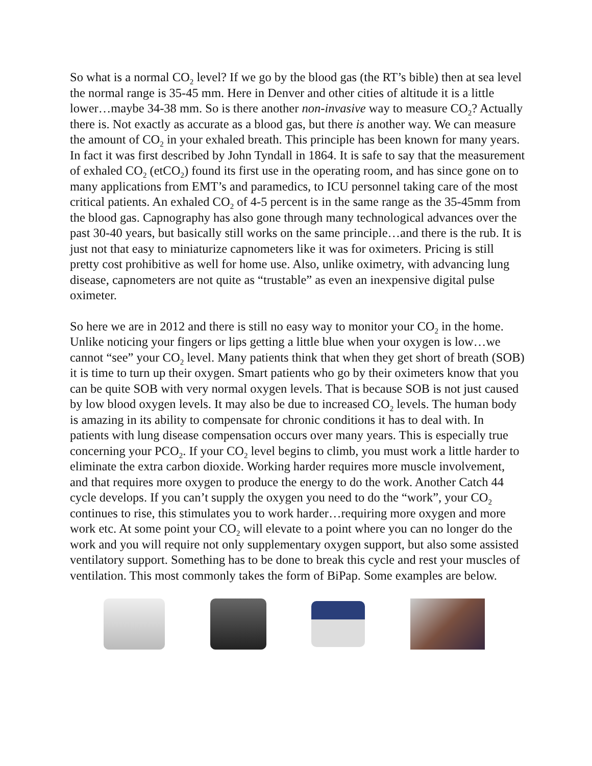So what is a normal CO<sub>2</sub> level? If we go by the blood gas (the RT’s bible) then at sea level the normal range is 35-45 mm. Here in Denver and other cities of altitude it is a little lower…maybe 34-38 mm. So is there another non-invasive way to measure CO<sub>2</sub>? Actually there is. Not exactly as accurate as a blood gas, but there is another way. We can measure the amount of CO<sub>2</sub> in your exhaled breath. This principle has been known for many years. In fact it was first described by John Tyndall in 1864. It is safe to say that the measurement of exhaled CO<sub>2</sub> (etCO<sub>2</sub>) found its first use in the operating room, and has since gone on to many applications from EMT’s and paramedics, to ICU personnel taking care of the most critical patients. An exhaled CO<sub>2</sub> of 4-5 percent is in the same range as the 35-45mm from the blood gas. Capnography has also gone through many technological advances over the past 30-40 years, but basically still works on the same principle…and there is the rub. It is just not that easy to miniaturize capnometers like it was for oximeters. Pricing is still pretty cost prohibitive as well for home use. Also, unlike oximetry, with advancing lung disease, capnometers are not quite as “trustable” as even an inexpensive digital pulse oximeter.
So here we are in 2012 and there is still no easy way to monitor your CO<sub>2</sub> in the home. Unlike noticing your fingers or lips getting a little blue when your oxygen is low…we cannot “see” your CO<sub>2</sub> level. Many patients think that when they get short of breath (SOB) it is time to turn up their oxygen. Smart patients who go by their oximeters know that you can be quite SOB with very normal oxygen levels. That is because SOB is not just caused by low blood oxygen levels. It may also be due to increased CO<sub>2</sub> levels. The human body is amazing in its ability to compensate for chronic conditions it has to deal with. In patients with lung disease compensation occurs over many years. This is especially true concerning your PCO<sub>2</sub>. If your CO<sub>2</sub> level begins to climb, you must work a little harder to eliminate the extra carbon dioxide. Working harder requires more muscle involvement, and that requires more oxygen to produce the energy to do the work. Another Catch 44 cycle develops. If you can’t supply the oxygen you need to do the “work”, your CO<sub>2</sub> continues to rise, this stimulates you to work harder…requiring more oxygen and more work etc. At some point your CO<sub>2</sub> will elevate to a point where you can no longer do the work and you will require not only supplementary oxygen support, but also some assisted ventilatory support. Something has to be done to break this cycle and rest your muscles of ventilation. This most commonly takes the form of BiPap. Some examples are below.